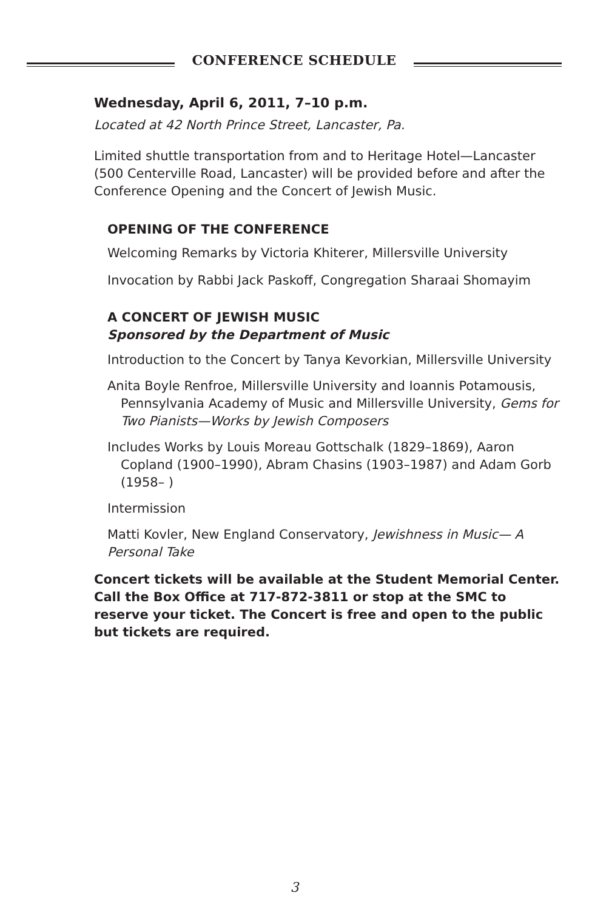CONFERENCE SCHEDULE
Wednesday, April 6, 2011, 7–10 p.m.
Located at 42 North Prince Street, Lancaster, Pa.
Limited shuttle transportation from and to Heritage Hotel—Lancaster (500 Centerville Road, Lancaster) will be provided before and after the Conference Opening and the Concert of Jewish Music.
OPENING OF THE CONFERENCE
Welcoming Remarks by Victoria Khiterer, Millersville University
Invocation by Rabbi Jack Paskoff, Congregation Sharaai Shomayim
A CONCERT OF JEWISH MUSIC
Sponsored by the Department of Music
Introduction to the Concert by Tanya Kevorkian, Millersville University
Anita Boyle Renfroe, Millersville University and Ioannis Potamousis, Pennsylvania Academy of Music and Millersville University, Gems for Two Pianists—Works by Jewish Composers
Includes Works by Louis Moreau Gottschalk (1829–1869), Aaron Copland (1900–1990), Abram Chasins (1903–1987) and Adam Gorb (1958– )
Intermission
Matti Kovler, New England Conservatory, Jewishness in Music— A Personal Take
Concert tickets will be available at the Student Memorial Center. Call the Box Office at 717-872-3811 or stop at the SMC to reserve your ticket. The Concert is free and open to the public but tickets are required.
3